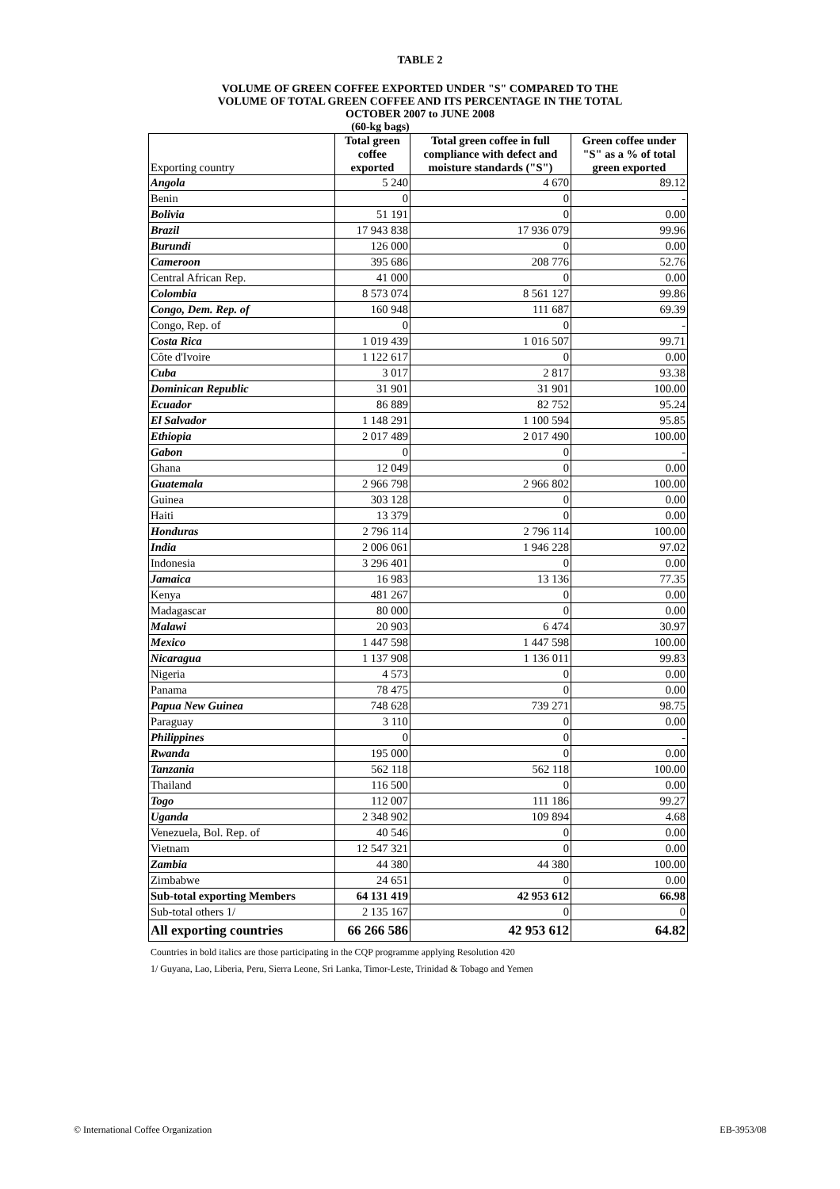TABLE 2
VOLUME OF GREEN COFFEE EXPORTED UNDER "S" COMPARED TO THE
VOLUME OF TOTAL GREEN COFFEE AND ITS PERCENTAGE IN THE TOTAL
OCTOBER 2007 to JUNE 2008
(60-kg bags)
| Exporting country | Total green coffee exported | Total green coffee in full compliance with defect and moisture standards ("S") | Green coffee under "S" as a % of total green exported |
| --- | --- | --- | --- |
| Angola | 5 240 | 4 670 | 89.12 |
| Benin | 0 | 0 | - |
| Bolivia | 51 191 | 0 | 0.00 |
| Brazil | 17 943 838 | 17 936 079 | 99.96 |
| Burundi | 126 000 | 0 | 0.00 |
| Cameroon | 395 686 | 208 776 | 52.76 |
| Central African Rep. | 41 000 | 0 | 0.00 |
| Colombia | 8 573 074 | 8 561 127 | 99.86 |
| Congo, Dem. Rep. of | 160 948 | 111 687 | 69.39 |
| Congo, Rep. of | 0 | 0 | - |
| Costa Rica | 1 019 439 | 1 016 507 | 99.71 |
| Côte d'Ivoire | 1 122 617 | 0 | 0.00 |
| Cuba | 3 017 | 2 817 | 93.38 |
| Dominican Republic | 31 901 | 31 901 | 100.00 |
| Ecuador | 86 889 | 82 752 | 95.24 |
| El Salvador | 1 148 291 | 1 100 594 | 95.85 |
| Ethiopia | 2 017 489 | 2 017 490 | 100.00 |
| Gabon | 0 | 0 | - |
| Ghana | 12 049 | 0 | 0.00 |
| Guatemala | 2 966 798 | 2 966 802 | 100.00 |
| Guinea | 303 128 | 0 | 0.00 |
| Haiti | 13 379 | 0 | 0.00 |
| Honduras | 2 796 114 | 2 796 114 | 100.00 |
| India | 2 006 061 | 1 946 228 | 97.02 |
| Indonesia | 3 296 401 | 0 | 0.00 |
| Jamaica | 16 983 | 13 136 | 77.35 |
| Kenya | 481 267 | 0 | 0.00 |
| Madagascar | 80 000 | 0 | 0.00 |
| Malawi | 20 903 | 6 474 | 30.97 |
| Mexico | 1 447 598 | 1 447 598 | 100.00 |
| Nicaragua | 1 137 908 | 1 136 011 | 99.83 |
| Nigeria | 4 573 | 0 | 0.00 |
| Panama | 78 475 | 0 | 0.00 |
| Papua New Guinea | 748 628 | 739 271 | 98.75 |
| Paraguay | 3 110 | 0 | 0.00 |
| Philippines | 0 | 0 | - |
| Rwanda | 195 000 | 0 | 0.00 |
| Tanzania | 562 118 | 562 118 | 100.00 |
| Thailand | 116 500 | 0 | 0.00 |
| Togo | 112 007 | 111 186 | 99.27 |
| Uganda | 2 348 902 | 109 894 | 4.68 |
| Venezuela, Bol. Rep. of | 40 546 | 0 | 0.00 |
| Vietnam | 12 547 321 | 0 | 0.00 |
| Zambia | 44 380 | 44 380 | 100.00 |
| Zimbabwe | 24 651 | 0 | 0.00 |
| Sub-total exporting Members | 64 131 419 | 42 953 612 | 66.98 |
| Sub-total others 1/ | 2 135 167 | 0 | 0 |
| All exporting countries | 66 266 586 | 42 953 612 | 64.82 |
Countries in bold italics are those participating in the CQP programme applying Resolution 420
1/ Guyana, Lao, Liberia, Peru, Sierra Leone, Sri Lanka, Timor-Leste, Trinidad & Tobago and Yemen
© International Coffee Organization EB-3953/08